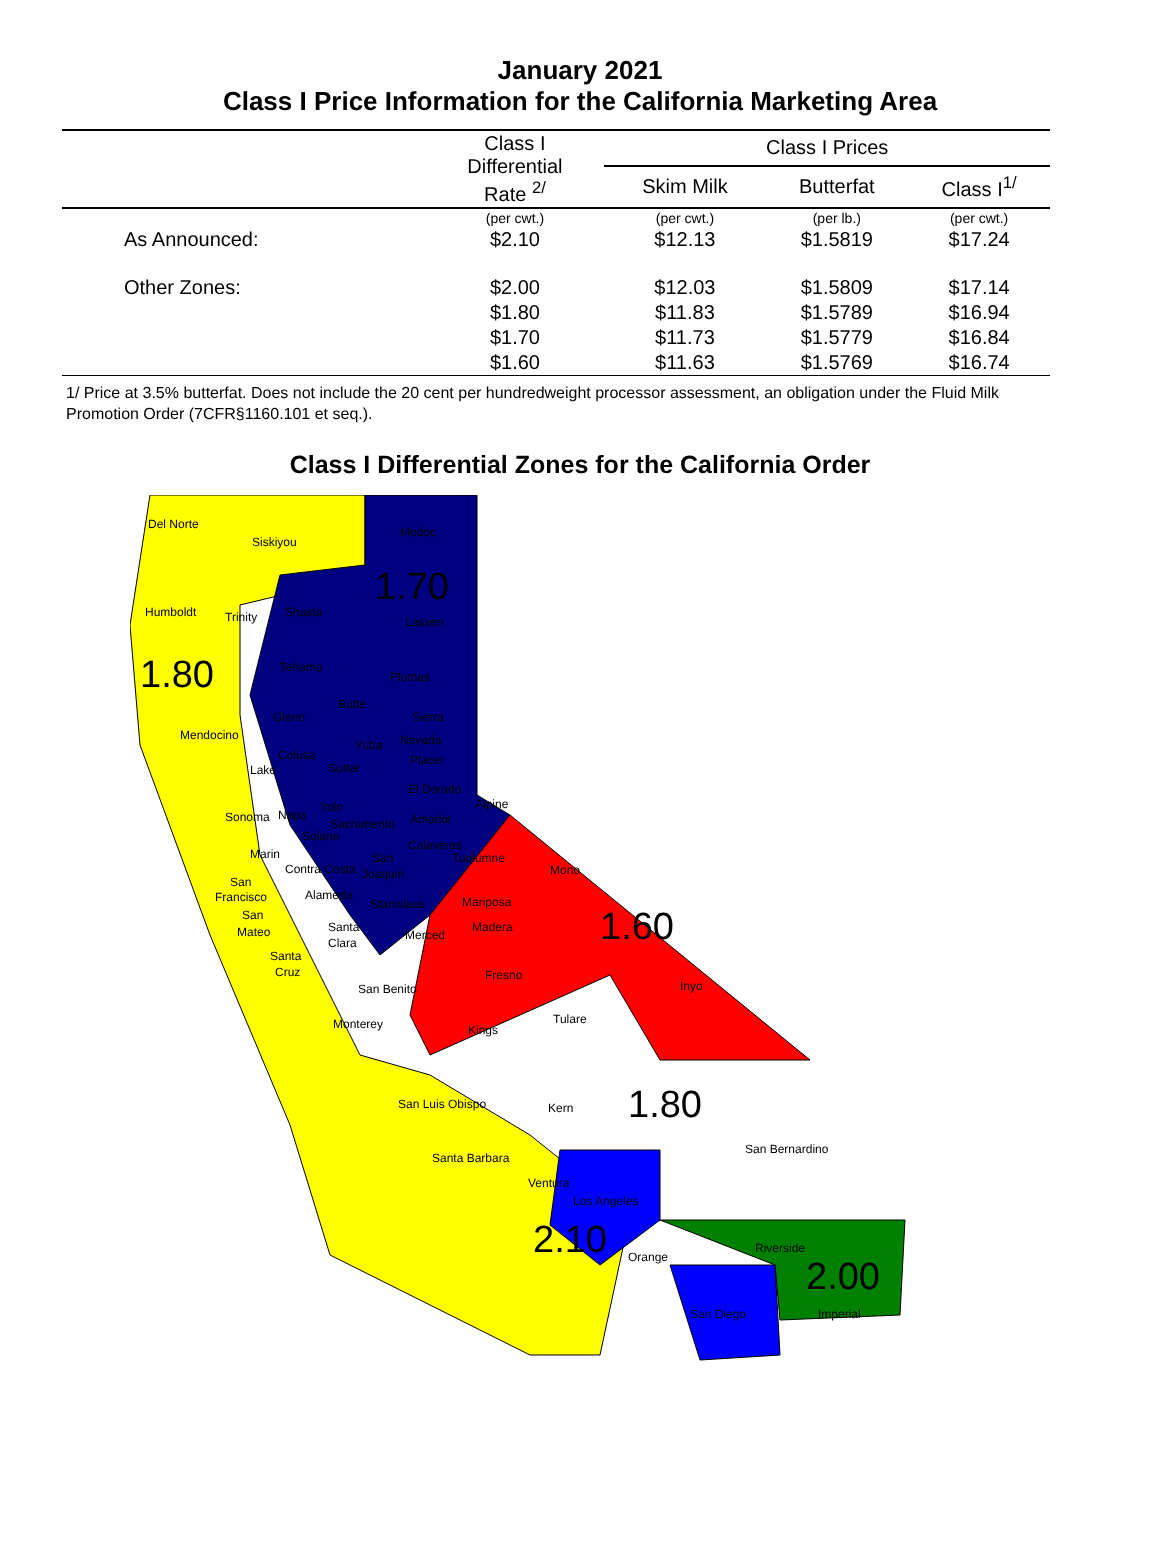January 2021
Class I Price Information for the California Marketing Area
| | Class I Differential Rate <sup>2/</sup> | Class I Prices | | |
| --- | --- | --- | --- | --- |
| | | Skim Milk | Butterfat | Class I<sup>1/</sup> |
| | (per cwt.) | (per cwt.) | (per lb.) | (per cwt.) |
| As Announced: | $2.10 | $12.13 | $1.5819 | $17.24 |
| Other Zones: | $2.00 | $12.03 | $1.5809 | $17.14 |
| | $1.80 | $11.83 | $1.5789 | $16.94 |
| | $1.70 | $11.73 | $1.5779 | $16.84 |
| | $1.60 | $11.63 | $1.5769 | $16.74 |
1/ Price at 3.5% butterfat. Does not include the 20 cent per hundredweight processor assessment, an obligation under the Fluid Milk Promotion Order (7CFR§1160.101 et seq.).
Class I Differential Zones for the California Order
Del Norte
Siskiyou
Modoc
1.70
Humboldt Trinity Shasta
Lassen
1.80 Tehama
Plumas
Butte
Glenn Sierra
Mendocino Nevada Yuba
Colusa Placer
Lake Sutter
El Dorado
Alpine Yolo
Sonoma Napa Amador Sacramento
Solano
Calaveras
Marin San Tuolumne
Contra Costa Joaquin Mono
San
Francisco Alameda
Stanislaus Mariposa
San
Mateo Santa Madera 1.60 Merced
Clara
Santa
Cruz Fresno
Inyo San Benito
Tulare Monterey Kings
San Luis Obispo Kern 1.80
San Bernardino
Santa Barbara
Ventura
Los Angeles
2.10 Riverside
Orange 2.00
San Diego Imperial